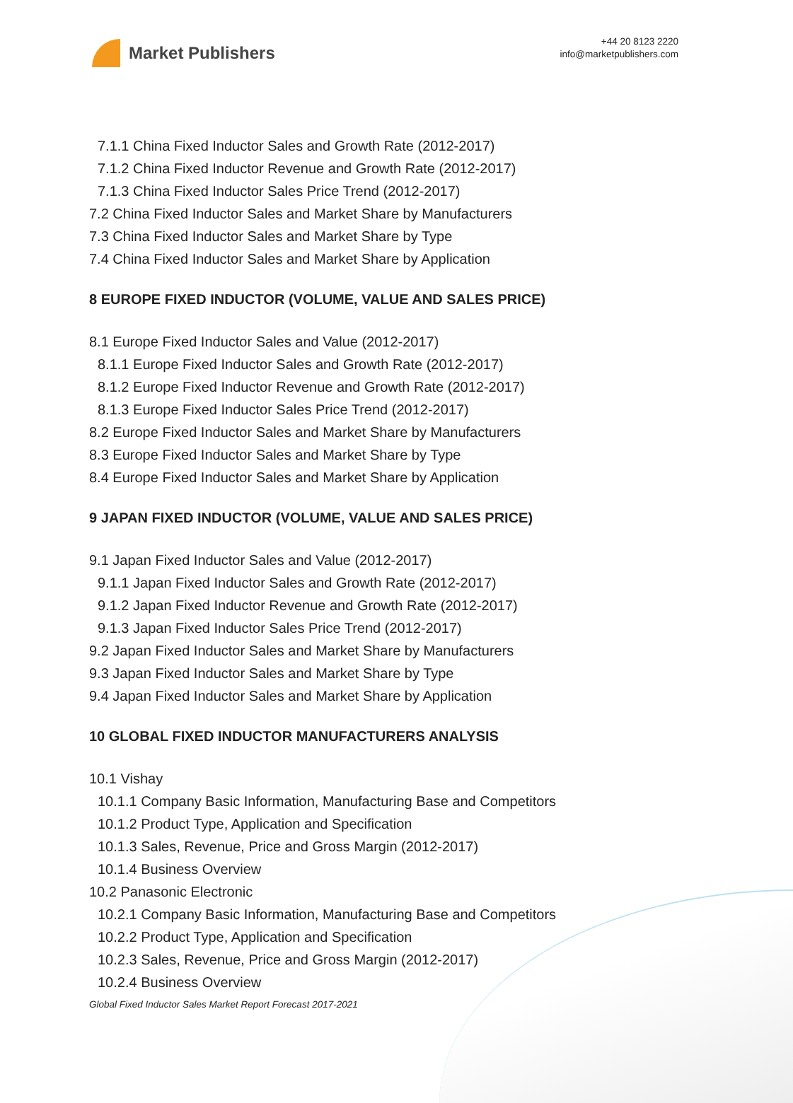Market Publishers
+44 20 8123 2220
info@marketpublishers.com
7.1.1 China Fixed Inductor Sales and Growth Rate (2012-2017)
7.1.2 China Fixed Inductor Revenue and Growth Rate (2012-2017)
7.1.3 China Fixed Inductor Sales Price Trend (2012-2017)
7.2 China Fixed Inductor Sales and Market Share by Manufacturers
7.3 China Fixed Inductor Sales and Market Share by Type
7.4 China Fixed Inductor Sales and Market Share by Application
8 EUROPE FIXED INDUCTOR (VOLUME, VALUE AND SALES PRICE)
8.1 Europe Fixed Inductor Sales and Value (2012-2017)
8.1.1 Europe Fixed Inductor Sales and Growth Rate (2012-2017)
8.1.2 Europe Fixed Inductor Revenue and Growth Rate (2012-2017)
8.1.3 Europe Fixed Inductor Sales Price Trend (2012-2017)
8.2 Europe Fixed Inductor Sales and Market Share by Manufacturers
8.3 Europe Fixed Inductor Sales and Market Share by Type
8.4 Europe Fixed Inductor Sales and Market Share by Application
9 JAPAN FIXED INDUCTOR (VOLUME, VALUE AND SALES PRICE)
9.1 Japan Fixed Inductor Sales and Value (2012-2017)
9.1.1 Japan Fixed Inductor Sales and Growth Rate (2012-2017)
9.1.2 Japan Fixed Inductor Revenue and Growth Rate (2012-2017)
9.1.3 Japan Fixed Inductor Sales Price Trend (2012-2017)
9.2 Japan Fixed Inductor Sales and Market Share by Manufacturers
9.3 Japan Fixed Inductor Sales and Market Share by Type
9.4 Japan Fixed Inductor Sales and Market Share by Application
10 GLOBAL FIXED INDUCTOR MANUFACTURERS ANALYSIS
10.1 Vishay
10.1.1 Company Basic Information, Manufacturing Base and Competitors
10.1.2 Product Type, Application and Specification
10.1.3 Sales, Revenue, Price and Gross Margin (2012-2017)
10.1.4 Business Overview
10.2 Panasonic Electronic
10.2.1 Company Basic Information, Manufacturing Base and Competitors
10.2.2 Product Type, Application and Specification
10.2.3 Sales, Revenue, Price and Gross Margin (2012-2017)
10.2.4 Business Overview
Global Fixed Inductor Sales Market Report Forecast 2017-2021